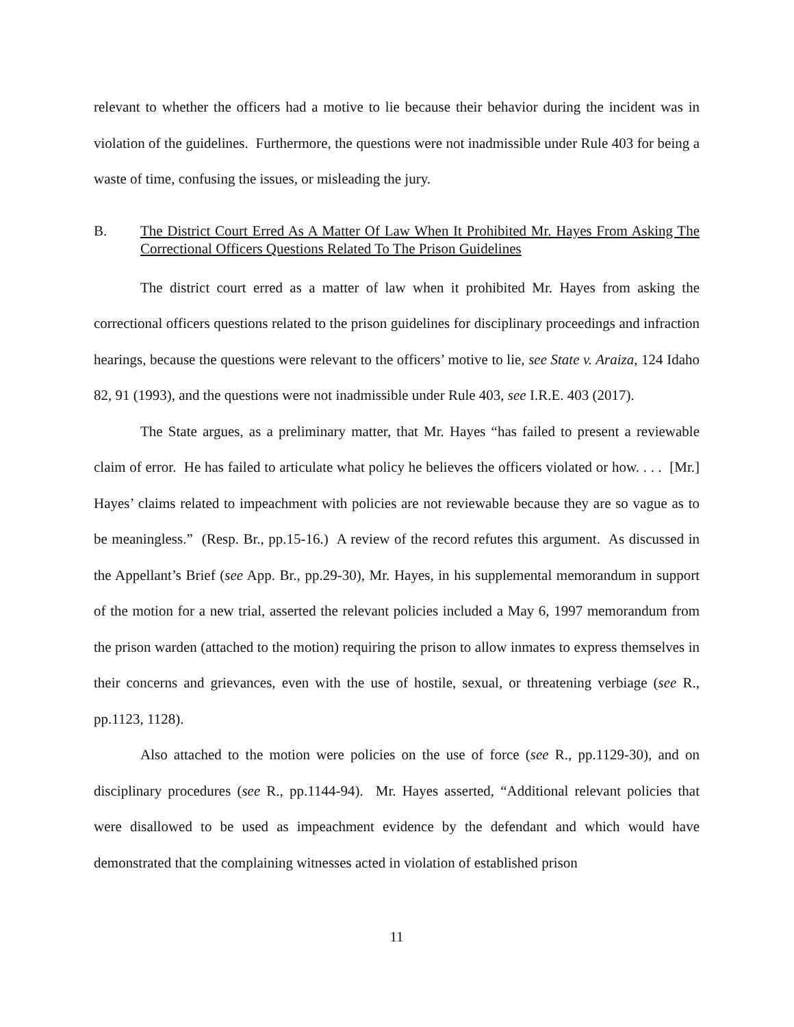relevant to whether the officers had a motive to lie because their behavior during the incident was in violation of the guidelines. Furthermore, the questions were not inadmissible under Rule 403 for being a waste of time, confusing the issues, or misleading the jury.
B. The District Court Erred As A Matter Of Law When It Prohibited Mr. Hayes From Asking The Correctional Officers Questions Related To The Prison Guidelines
The district court erred as a matter of law when it prohibited Mr. Hayes from asking the correctional officers questions related to the prison guidelines for disciplinary proceedings and infraction hearings, because the questions were relevant to the officers’ motive to lie, see State v. Araiza, 124 Idaho 82, 91 (1993), and the questions were not inadmissible under Rule 403, see I.R.E. 403 (2017).
The State argues, as a preliminary matter, that Mr. Hayes “has failed to present a reviewable claim of error. He has failed to articulate what policy he believes the officers violated or how. . . . [Mr.] Hayes’ claims related to impeachment with policies are not reviewable because they are so vague as to be meaningless.” (Resp. Br., pp.15-16.) A review of the record refutes this argument. As discussed in the Appellant’s Brief (see App. Br., pp.29-30), Mr. Hayes, in his supplemental memorandum in support of the motion for a new trial, asserted the relevant policies included a May 6, 1997 memorandum from the prison warden (attached to the motion) requiring the prison to allow inmates to express themselves in their concerns and grievances, even with the use of hostile, sexual, or threatening verbiage (see R., pp.1123, 1128).
Also attached to the motion were policies on the use of force (see R., pp.1129-30), and on disciplinary procedures (see R., pp.1144-94). Mr. Hayes asserted, “Additional relevant policies that were disallowed to be used as impeachment evidence by the defendant and which would have demonstrated that the complaining witnesses acted in violation of established prison
11